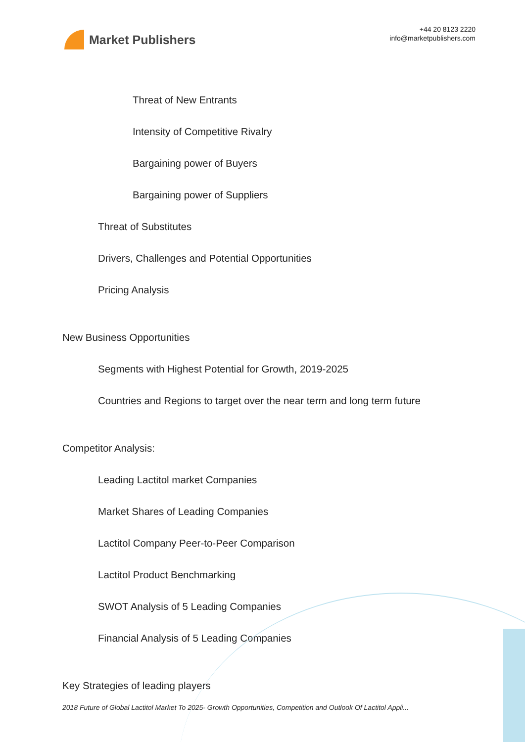Market Publishers
+44 20 8123 2220
info@marketpublishers.com
Threat of New Entrants
Intensity of Competitive Rivalry
Bargaining power of Buyers
Bargaining power of Suppliers
Threat of Substitutes
Drivers, Challenges and Potential Opportunities
Pricing Analysis
New Business Opportunities
Segments with Highest Potential for Growth, 2019-2025
Countries and Regions to target over the near term and long term future
Competitor Analysis:
Leading Lactitol market Companies
Market Shares of Leading Companies
Lactitol Company Peer-to-Peer Comparison
Lactitol Product Benchmarking
SWOT Analysis of 5 Leading Companies
Financial Analysis of 5 Leading Companies
Key Strategies of leading players
2018 Future of Global Lactitol Market To 2025- Growth Opportunities, Competition and Outlook Of Lactitol Appli...